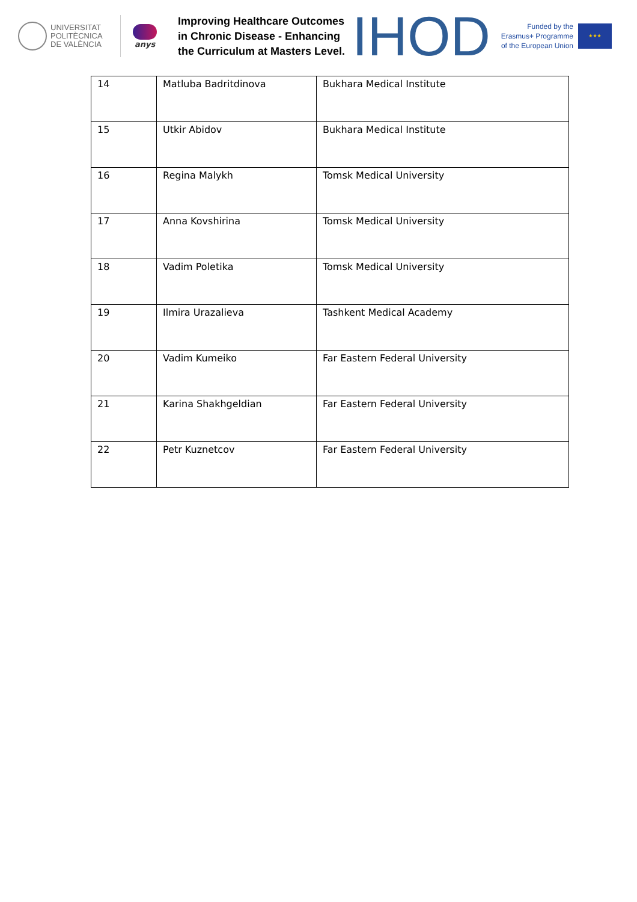UNIVERSITAT
POLITÈCNICA
DE VALÈNCIA
anys
Improving Healthcare Outcomes in Chronic Disease - Enhancing the Curriculum at Masters Level.
IHOD
Funded by the Erasmus+ Programme of the European Union
★★★
| 14 | Matluba Badritdinova | Bukhara Medical Institute |
| 15 | Utkir Abidov | Bukhara Medical Institute |
| 16 | Regina Malykh | Tomsk Medical University |
| 17 | Anna Kovshirina | Tomsk Medical University |
| 18 | Vadim Poletika | Tomsk Medical University |
| 19 | Ilmira Urazalieva | Tashkent Medical Academy |
| 20 | Vadim Kumeiko | Far Eastern Federal University |
| 21 | Karina Shakhgeldian | Far Eastern Federal University |
| 22 | Petr Kuznetcov | Far Eastern Federal University |